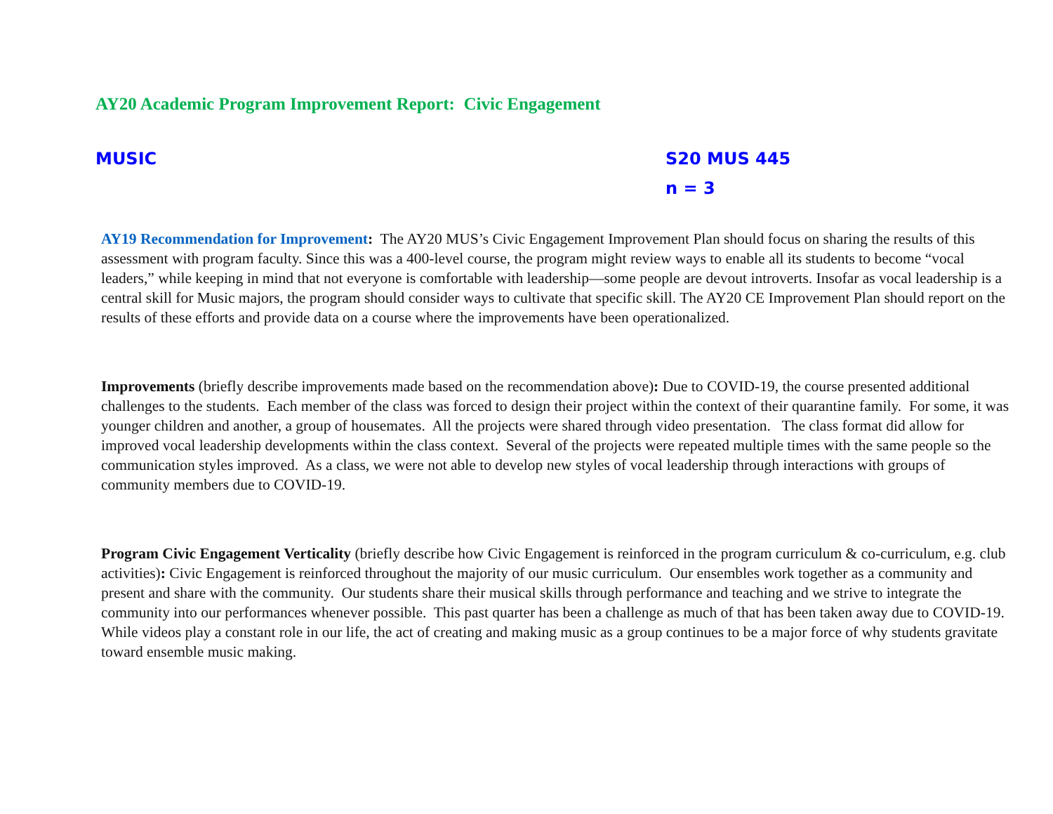AY20 Academic Program Improvement Report: Civic Engagement
MUSIC S20 MUS 445
n = 3
AY19 Recommendation for Improvement: The AY20 MUS’s Civic Engagement Improvement Plan should focus on sharing the results of this assessment with program faculty. Since this was a 400-level course, the program might review ways to enable all its students to become “vocal leaders,” while keeping in mind that not everyone is comfortable with leadership—some people are devout introverts. Insofar as vocal leadership is a central skill for Music majors, the program should consider ways to cultivate that specific skill. The AY20 CE Improvement Plan should report on the results of these efforts and provide data on a course where the improvements have been operationalized.
Improvements (briefly describe improvements made based on the recommendation above): Due to COVID-19, the course presented additional challenges to the students. Each member of the class was forced to design their project within the context of their quarantine family. For some, it was younger children and another, a group of housemates. All the projects were shared through video presentation. The class format did allow for improved vocal leadership developments within the class context. Several of the projects were repeated multiple times with the same people so the communication styles improved. As a class, we were not able to develop new styles of vocal leadership through interactions with groups of community members due to COVID-19.
Program Civic Engagement Verticality (briefly describe how Civic Engagement is reinforced in the program curriculum & co-curriculum, e.g. club activities): Civic Engagement is reinforced throughout the majority of our music curriculum. Our ensembles work together as a community and present and share with the community. Our students share their musical skills through performance and teaching and we strive to integrate the community into our performances whenever possible. This past quarter has been a challenge as much of that has been taken away due to COVID-19. While videos play a constant role in our life, the act of creating and making music as a group continues to be a major force of why students gravitate toward ensemble music making.